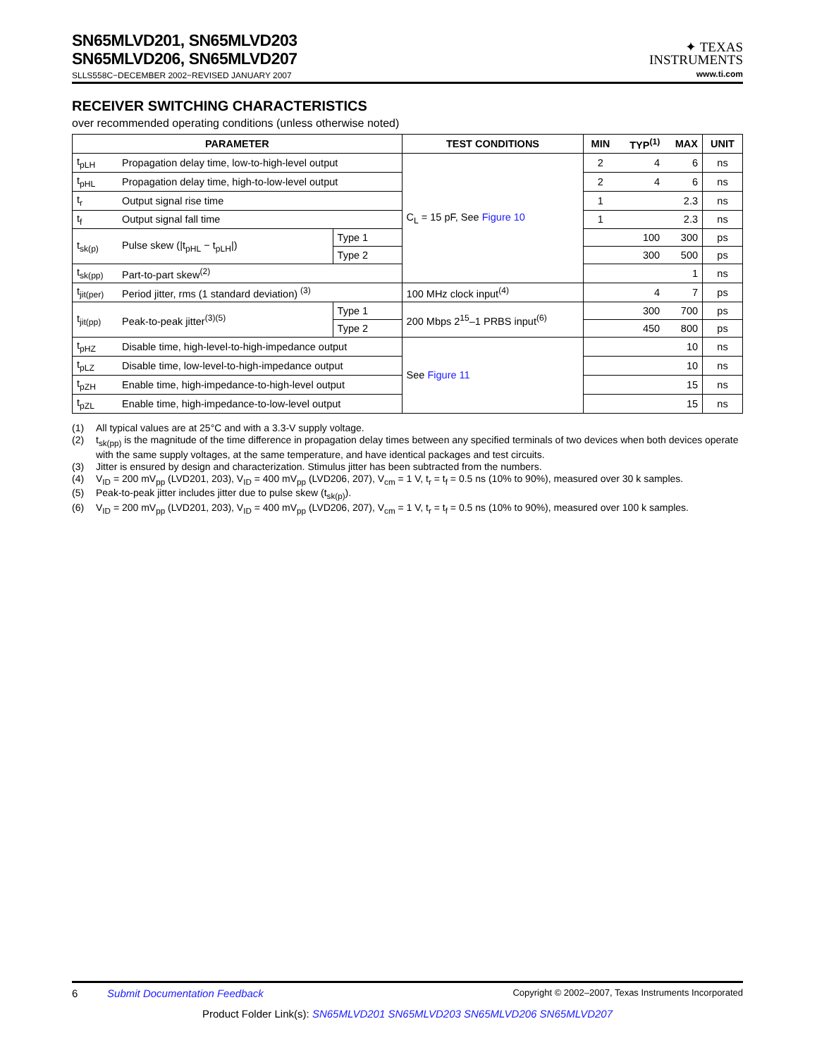SN65MLVD201, SN65MLVD203
SN65MLVD206, SN65MLVD207
SLLS558C−DECEMBER 2002−REVISED JANUARY 2007
✦ TEXAS
INSTRUMENTS
www.ti.com
RECEIVER SWITCHING CHARACTERISTICS
over recommended operating conditions (unless otherwise noted)
| PARAMETER | | | TEST CONDITIONS | MIN | TYP<sup>(1)</sup> | MAX | UNIT |
| --- | --- | --- | --- | --- | --- | --- | --- |
| t<sub>pLH</sub> | Propagation delay time, low-to-high-level output | | C<sub>L</sub> = 15 pF, See Figure 10 | 2 | 4 | 6 | ns |
| t<sub>pHL</sub> | Propagation delay time, high-to-low-level output | | | 2 | 4 | 6 | ns |
| t<sub>r</sub> | Output signal rise time | | | 1 | | 2.3 | ns |
| t<sub>f</sub> | Output signal fall time | | | 1 | | 2.3 | ns |
| t<sub>sk(p)</sub> | Pulse skew (/t<sub>pHL</sub> − t<sub>pLH</sub>/) | Type 1 | | | 100 | 300 | ps |
| | | Type 2 | | | 300 | 500 | ps |
| t<sub>sk(pp)</sub> | Part-to-part skew<sup>(2)</sup> | | | | | 1 | ns |
| t<sub>jit(per)</sub> | Period jitter, rms (1 standard deviation) <sup>(3)</sup> | | 100 MHz clock input<sup>(4)</sup> | | 4 | 7 | ps |
| t<sub>jit(pp)</sub> | Peak-to-peak jitter<sup>(3)(5)</sup> | Type 1 | 200 Mbps 2<sup>15</sup>–1 PRBS input<sup>(6)</sup> | | 300 | 700 | ps |
| | | Type 2 | | | 450 | 800 | ps |
| t<sub>pHZ</sub> | Disable time, high-level-to-high-impedance output | | See Figure 11 | | | 10 | ns |
| t<sub>pLZ</sub> | Disable time, low-level-to-high-impedance output | | | | | 10 | ns |
| t<sub>pZH</sub> | Enable time, high-impedance-to-high-level output | | | | | 15 | ns |
| t<sub>pZL</sub> | Enable time, high-impedance-to-low-level output | | | | | 15 | ns |
(1) All typical values are at 25°C and with a 3.3-V supply voltage.
(2) t<sub>sk(pp)</sub> is the magnitude of the time difference in propagation delay times between any specified terminals of two devices when both devices operate with the same supply voltages, at the same temperature, and have identical packages and test circuits.
(3) Jitter is ensured by design and characterization. Stimulus jitter has been subtracted from the numbers.
(4) V<sub>ID</sub> = 200 mV<sub>pp</sub> (LVD201, 203), V<sub>ID</sub> = 400 mV<sub>pp</sub> (LVD206, 207), V<sub>cm</sub> = 1 V, t<sub>r</sub> = t<sub>f</sub> = 0.5 ns (10% to 90%), measured over 30 k samples.
(5) Peak-to-peak jitter includes jitter due to pulse skew (t<sub>sk(p)</sub>).
(6) V<sub>ID</sub> = 200 mV<sub>pp</sub> (LVD201, 203), V<sub>ID</sub> = 400 mV<sub>pp</sub> (LVD206, 207), V<sub>cm</sub> = 1 V, t<sub>r</sub> = t<sub>f</sub> = 0.5 ns (10% to 90%), measured over 100 k samples.
6 Submit Documentation Feedback Copyright © 2002–2007, Texas Instruments Incorporated
Product Folder Link(s): SN65MLVD201 SN65MLVD203 SN65MLVD206 SN65MLVD207